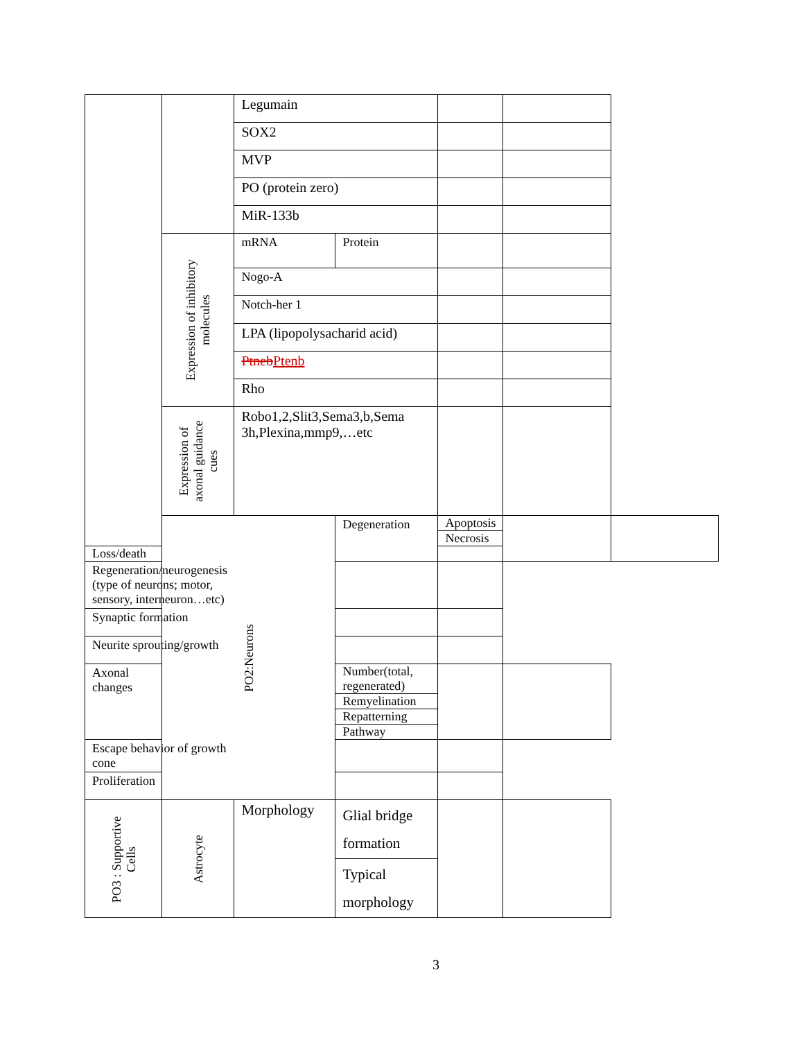| | | Legumain | | | | |
| | | SOX2 | | | | |
| | | MVP | | | | |
| | | PO (protein zero) | | | | |
| | | MiR-133b | | | | |
| | Expression of inhibitory molecules | mRNA | Protein | | | |
| | | Nogo-A | | | | |
| | | Notch-her 1 | | | | |
| | | LPA (lipopolysacharid acid) | | | | |
| | | Ptneb Ptenb | | | | |
| | | Rho | | | | |
| | Expression of axonal guidance cues | Robo1,2,Slit3,Sema3,b,Sema 3h,Plexina,mmp9,…etc | | | | |
| | PO2:Neurons | | Degeneration | Apoptosis | | |
| | | | | Necrosis | | |
| Loss/death | | | | | | |
| Regeneration/neurogenesis (type of neurons; motor, sensory, interneuron…etc) | | | | | | |
| Synaptic formation | | | | | | |
| Neurite sprouting/growth | | | | | | |
| Axonal changes | | | Number(total, regenerated) | | | |
| | | | Remyelination | | | |
| | | | Repatterning | | | |
| | | | Pathway | | | |
| Escape behavior of growth cone | | | | | | |
| Proliferation | | | | | | |
| PO3 : Supportive Cells | Astrocyte | Morphology | Glial bridge formation | | | |
| | | | Typical morphology | | | |
3